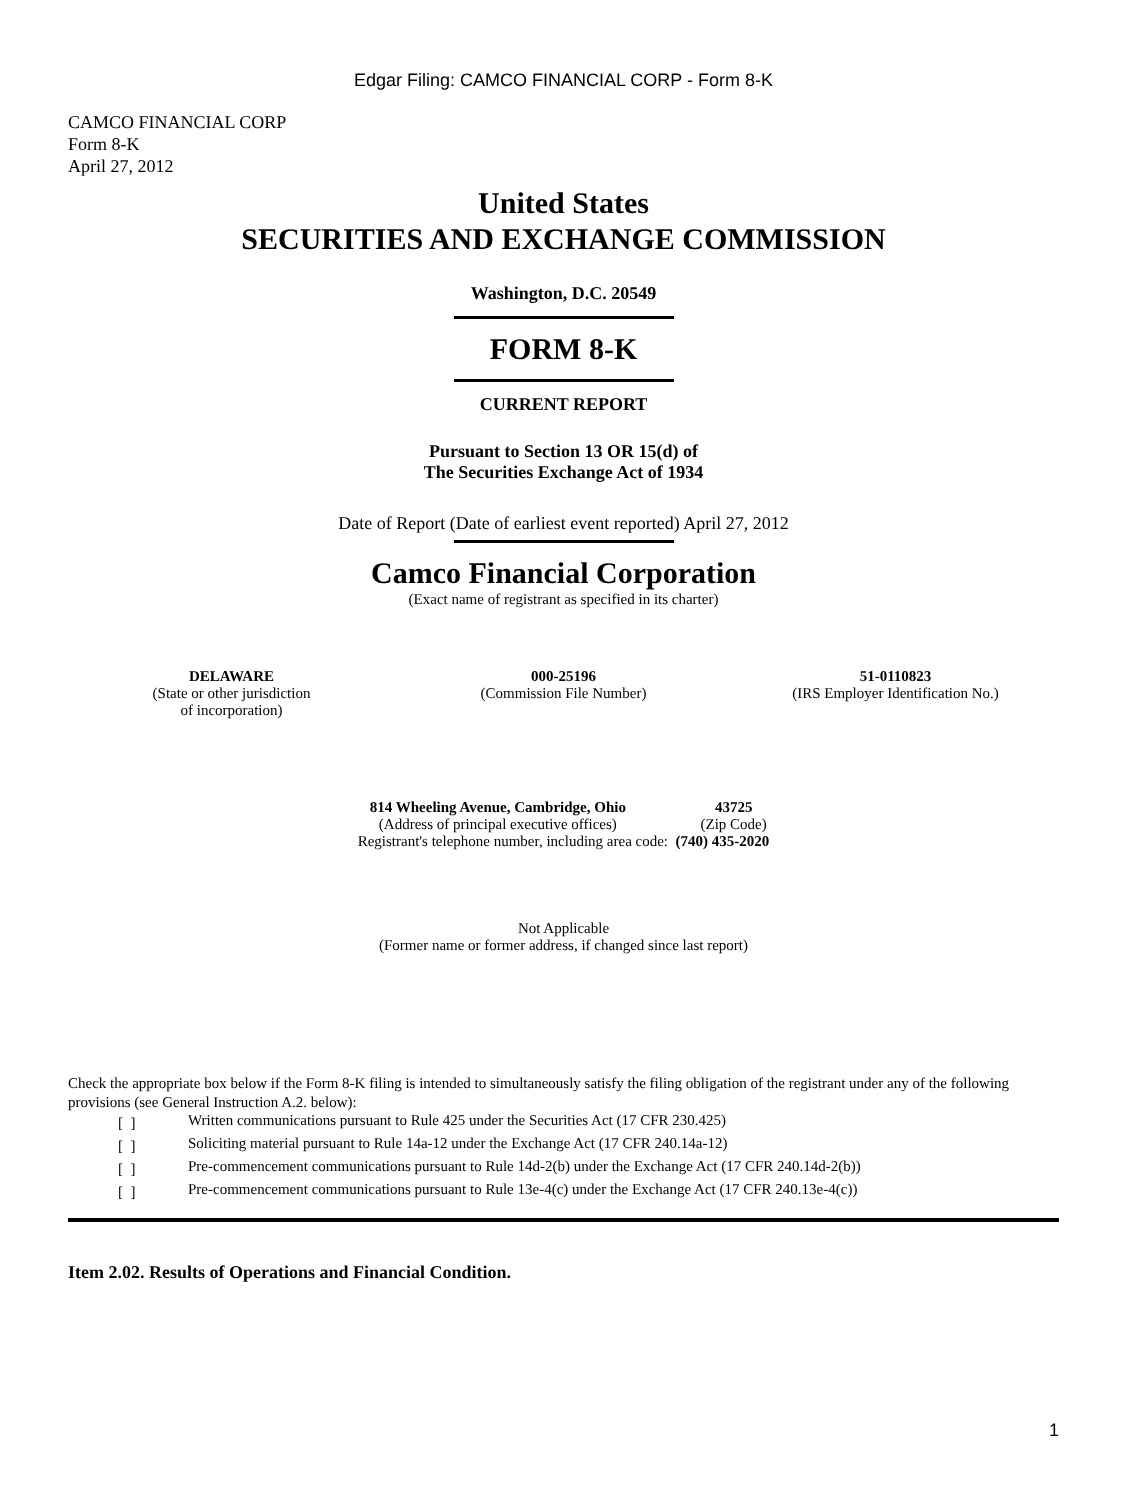Edgar Filing: CAMCO FINANCIAL CORP - Form 8-K
CAMCO FINANCIAL CORP
Form 8-K
April 27, 2012
United States
SECURITIES AND EXCHANGE COMMISSION
Washington, D.C. 20549
FORM 8-K
CURRENT REPORT
Pursuant to Section 13 OR 15(d) of
The Securities Exchange Act of 1934
Date of Report (Date of earliest event reported) April 27, 2012
Camco Financial Corporation
(Exact name of registrant as specified in its charter)
| DELAWARE | 000-25196 | 51-0110823 |
| (State or other jurisdiction of incorporation) | (Commission File Number) | (IRS Employer Identification No.) |
| 814 Wheeling Avenue, Cambridge, Ohio | 43725 |
| (Address of principal executive offices) | (Zip Code) |
| Registrant's telephone number, including area code: (740) 435-2020 | |
Not Applicable
(Former name or former address, if changed since last report)
Check the appropriate box below if the Form 8-K filing is intended to simultaneously satisfy the filing obligation of the registrant under any of the following provisions (see General Instruction A.2. below):
| [ ] | Written communications pursuant to Rule 425 under the Securities Act (17 CFR 230.425) |
| [ ] | Soliciting material pursuant to Rule 14a-12 under the Exchange Act (17 CFR 240.14a-12) |
| [ ] | Pre-commencement communications pursuant to Rule 14d-2(b) under the Exchange Act (17 CFR 240.14d-2(b)) |
| [ ] | Pre-commencement communications pursuant to Rule 13e-4(c) under the Exchange Act (17 CFR 240.13e-4(c)) |
Item 2.02. Results of Operations and Financial Condition.
1